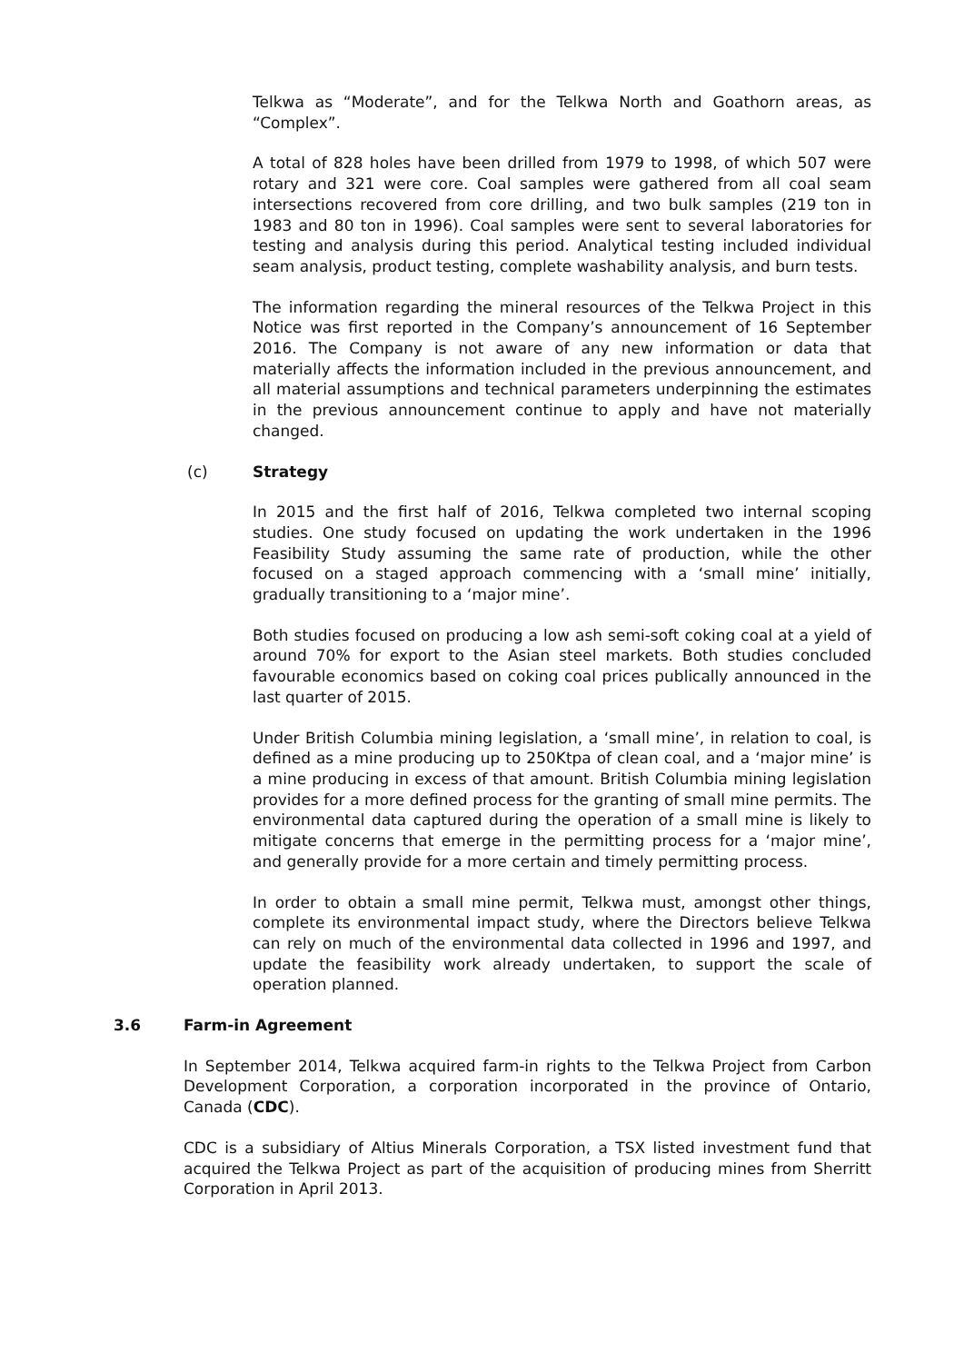Telkwa as “Moderate”, and for the Telkwa North and Goathorn areas, as “Complex”.
A total of 828 holes have been drilled from 1979 to 1998, of which 507 were rotary and 321 were core. Coal samples were gathered from all coal seam intersections recovered from core drilling, and two bulk samples (219 ton in 1983 and 80 ton in 1996). Coal samples were sent to several laboratories for testing and analysis during this period. Analytical testing included individual seam analysis, product testing, complete washability analysis, and burn tests.
The information regarding the mineral resources of the Telkwa Project in this Notice was first reported in the Company’s announcement of 16 September 2016. The Company is not aware of any new information or data that materially affects the information included in the previous announcement, and all material assumptions and technical parameters underpinning the estimates in the previous announcement continue to apply and have not materially changed.
(c) Strategy
In 2015 and the first half of 2016, Telkwa completed two internal scoping studies. One study focused on updating the work undertaken in the 1996 Feasibility Study assuming the same rate of production, while the other focused on a staged approach commencing with a ‘small mine’ initially, gradually transitioning to a ‘major mine’.
Both studies focused on producing a low ash semi-soft coking coal at a yield of around 70% for export to the Asian steel markets. Both studies concluded favourable economics based on coking coal prices publically announced in the last quarter of 2015.
Under British Columbia mining legislation, a ‘small mine’, in relation to coal, is defined as a mine producing up to 250Ktpa of clean coal, and a ‘major mine’ is a mine producing in excess of that amount. British Columbia mining legislation provides for a more defined process for the granting of small mine permits. The environmental data captured during the operation of a small mine is likely to mitigate concerns that emerge in the permitting process for a ‘major mine’, and generally provide for a more certain and timely permitting process.
In order to obtain a small mine permit, Telkwa must, amongst other things, complete its environmental impact study, where the Directors believe Telkwa can rely on much of the environmental data collected in 1996 and 1997, and update the feasibility work already undertaken, to support the scale of operation planned.
3.6 Farm-in Agreement
In September 2014, Telkwa acquired farm-in rights to the Telkwa Project from Carbon Development Corporation, a corporation incorporated in the province of Ontario, Canada (CDC).
CDC is a subsidiary of Altius Minerals Corporation, a TSX listed investment fund that acquired the Telkwa Project as part of the acquisition of producing mines from Sherritt Corporation in April 2013.